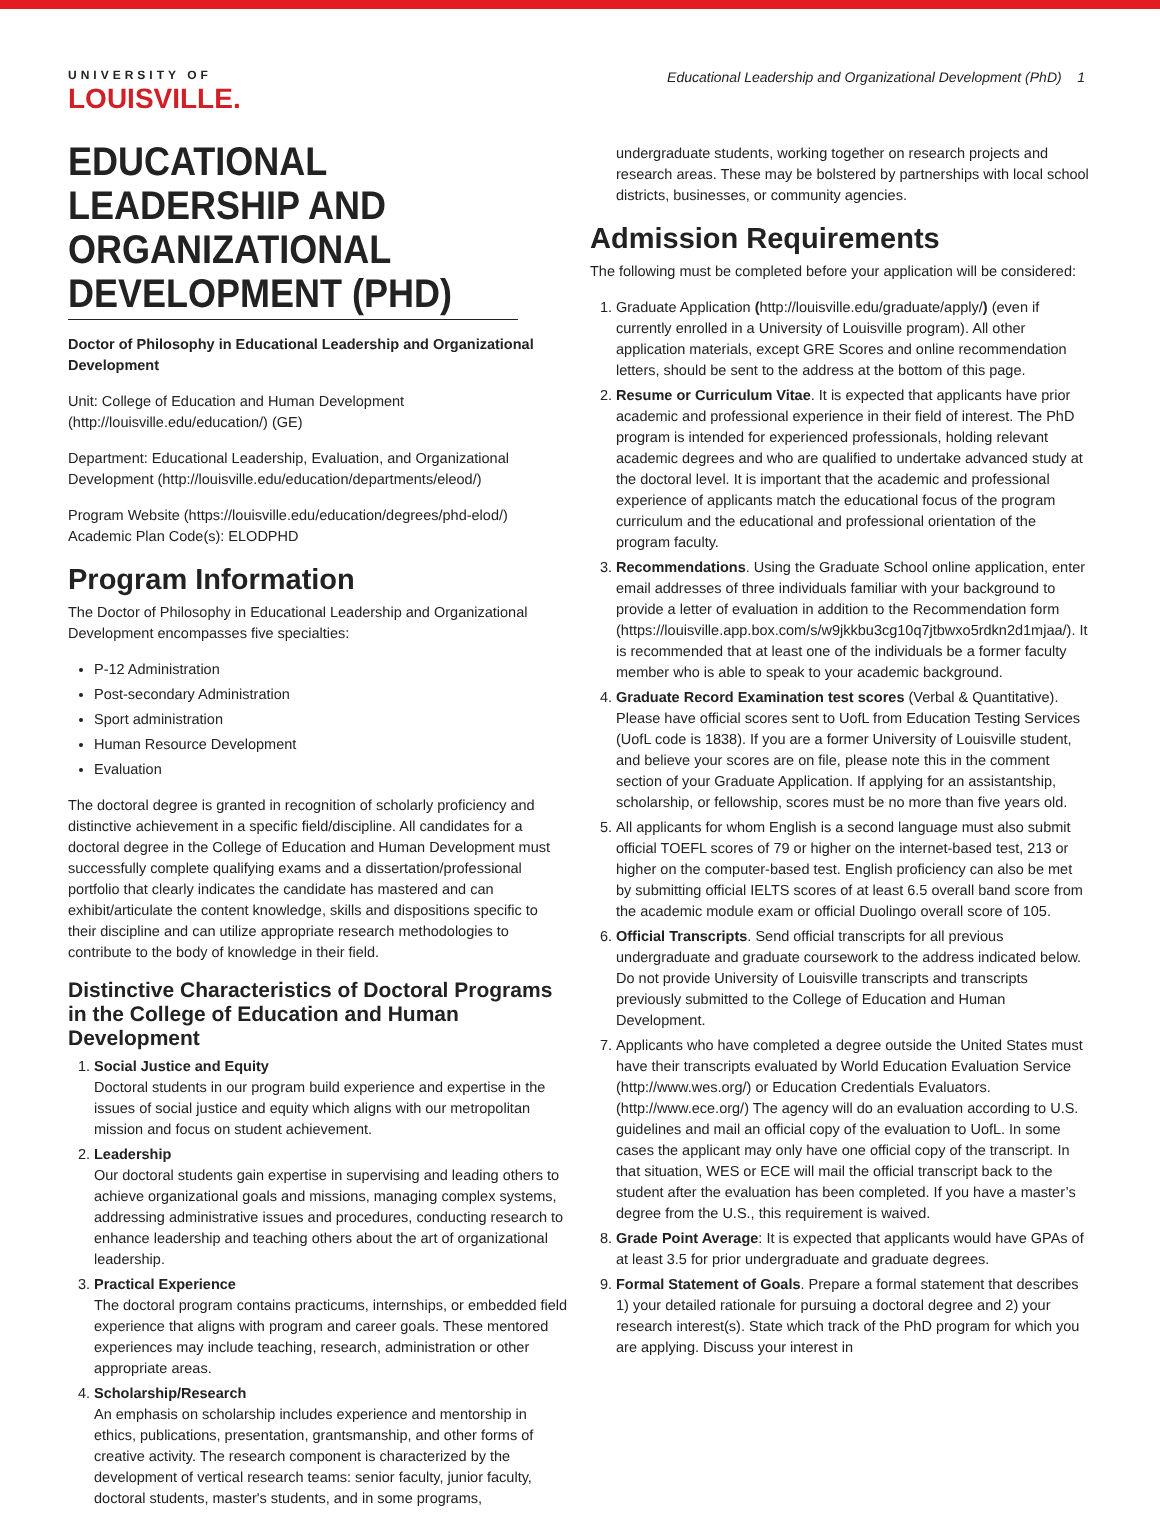UNIVERSITY OF
LOUISVILLE.
Educational Leadership and Organizational Development (PhD) 1
EDUCATIONAL LEADERSHIP AND ORGANIZATIONAL DEVELOPMENT (PHD)
Doctor of Philosophy in Educational Leadership and Organizational Development
Unit: College of Education and Human Development (http://louisville.edu/education/) (GE)
Department: Educational Leadership, Evaluation, and Organizational Development (http://louisville.edu/education/departments/eleod/)
Program Website (https://louisville.edu/education/degrees/phd-elod/)
Academic Plan Code(s): ELODPHD
Program Information
The Doctor of Philosophy in Educational Leadership and Organizational Development encompasses five specialties:
P-12 Administration
Post-secondary Administration
Sport administration
Human Resource Development
Evaluation
The doctoral degree is granted in recognition of scholarly proficiency and distinctive achievement in a specific field/discipline. All candidates for a doctoral degree in the College of Education and Human Development must successfully complete qualifying exams and a dissertation/professional portfolio that clearly indicates the candidate has mastered and can exhibit/articulate the content knowledge, skills and dispositions specific to their discipline and can utilize appropriate research methodologies to contribute to the body of knowledge in their field.
Distinctive Characteristics of Doctoral Programs in the College of Education and Human Development
1. Social Justice and Equity
Doctoral students in our program build experience and expertise in the issues of social justice and equity which aligns with our metropolitan mission and focus on student achievement.
2. Leadership
Our doctoral students gain expertise in supervising and leading others to achieve organizational goals and missions, managing complex systems, addressing administrative issues and procedures, conducting research to enhance leadership and teaching others about the art of organizational leadership.
3. Practical Experience
The doctoral program contains practicums, internships, or embedded field experience that aligns with program and career goals. These mentored experiences may include teaching, research, administration or other appropriate areas.
4. Scholarship/Research
An emphasis on scholarship includes experience and mentorship in ethics, publications, presentation, grantsmanship, and other forms of creative activity. The research component is characterized by the development of vertical research teams: senior faculty, junior faculty, doctoral students, master's students, and in some programs,
undergraduate students, working together on research projects and research areas. These may be bolstered by partnerships with local school districts, businesses, or community agencies.
Admission Requirements
The following must be completed before your application will be considered:
1. Graduate Application (http://louisville.edu/graduate/apply/) (even if currently enrolled in a University of Louisville program). All other application materials, except GRE Scores and online recommendation letters, should be sent to the address at the bottom of this page.
2. Resume or Curriculum Vitae. It is expected that applicants have prior academic and professional experience in their field of interest. The PhD program is intended for experienced professionals, holding relevant academic degrees and who are qualified to undertake advanced study at the doctoral level. It is important that the academic and professional experience of applicants match the educational focus of the program curriculum and the educational and professional orientation of the program faculty.
3. Recommendations. Using the Graduate School online application, enter email addresses of three individuals familiar with your background to provide a letter of evaluation in addition to the Recommendation form (https://louisville.app.box.com/s/w9jkkbu3cg10q7jtbwxo5rdkn2d1mjaa/). It is recommended that at least one of the individuals be a former faculty member who is able to speak to your academic background.
4. Graduate Record Examination test scores (Verbal & Quantitative). Please have official scores sent to UofL from Education Testing Services (UofL code is 1838). If you are a former University of Louisville student, and believe your scores are on file, please note this in the comment section of your Graduate Application. If applying for an assistantship, scholarship, or fellowship, scores must be no more than five years old.
5. All applicants for whom English is a second language must also submit official TOEFL scores of 79 or higher on the internet-based test, 213 or higher on the computer-based test. English proficiency can also be met by submitting official IELTS scores of at least 6.5 overall band score from the academic module exam or official Duolingo overall score of 105.
6. Official Transcripts. Send official transcripts for all previous undergraduate and graduate coursework to the address indicated below. Do not provide University of Louisville transcripts and transcripts previously submitted to the College of Education and Human Development.
7. Applicants who have completed a degree outside the United States must have their transcripts evaluated by World Education Evaluation Service (http://www.wes.org/) or Education Credentials Evaluators. (http://www.ece.org/) The agency will do an evaluation according to U.S. guidelines and mail an official copy of the evaluation to UofL. In some cases the applicant may only have one official copy of the transcript. In that situation, WES or ECE will mail the official transcript back to the student after the evaluation has been completed. If you have a master’s degree from the U.S., this requirement is waived.
8. Grade Point Average: It is expected that applicants would have GPAs of at least 3.5 for prior undergraduate and graduate degrees.
9. Formal Statement of Goals. Prepare a formal statement that describes 1) your detailed rationale for pursuing a doctoral degree and 2) your research interest(s). State which track of the PhD program for which you are applying. Discuss your interest in